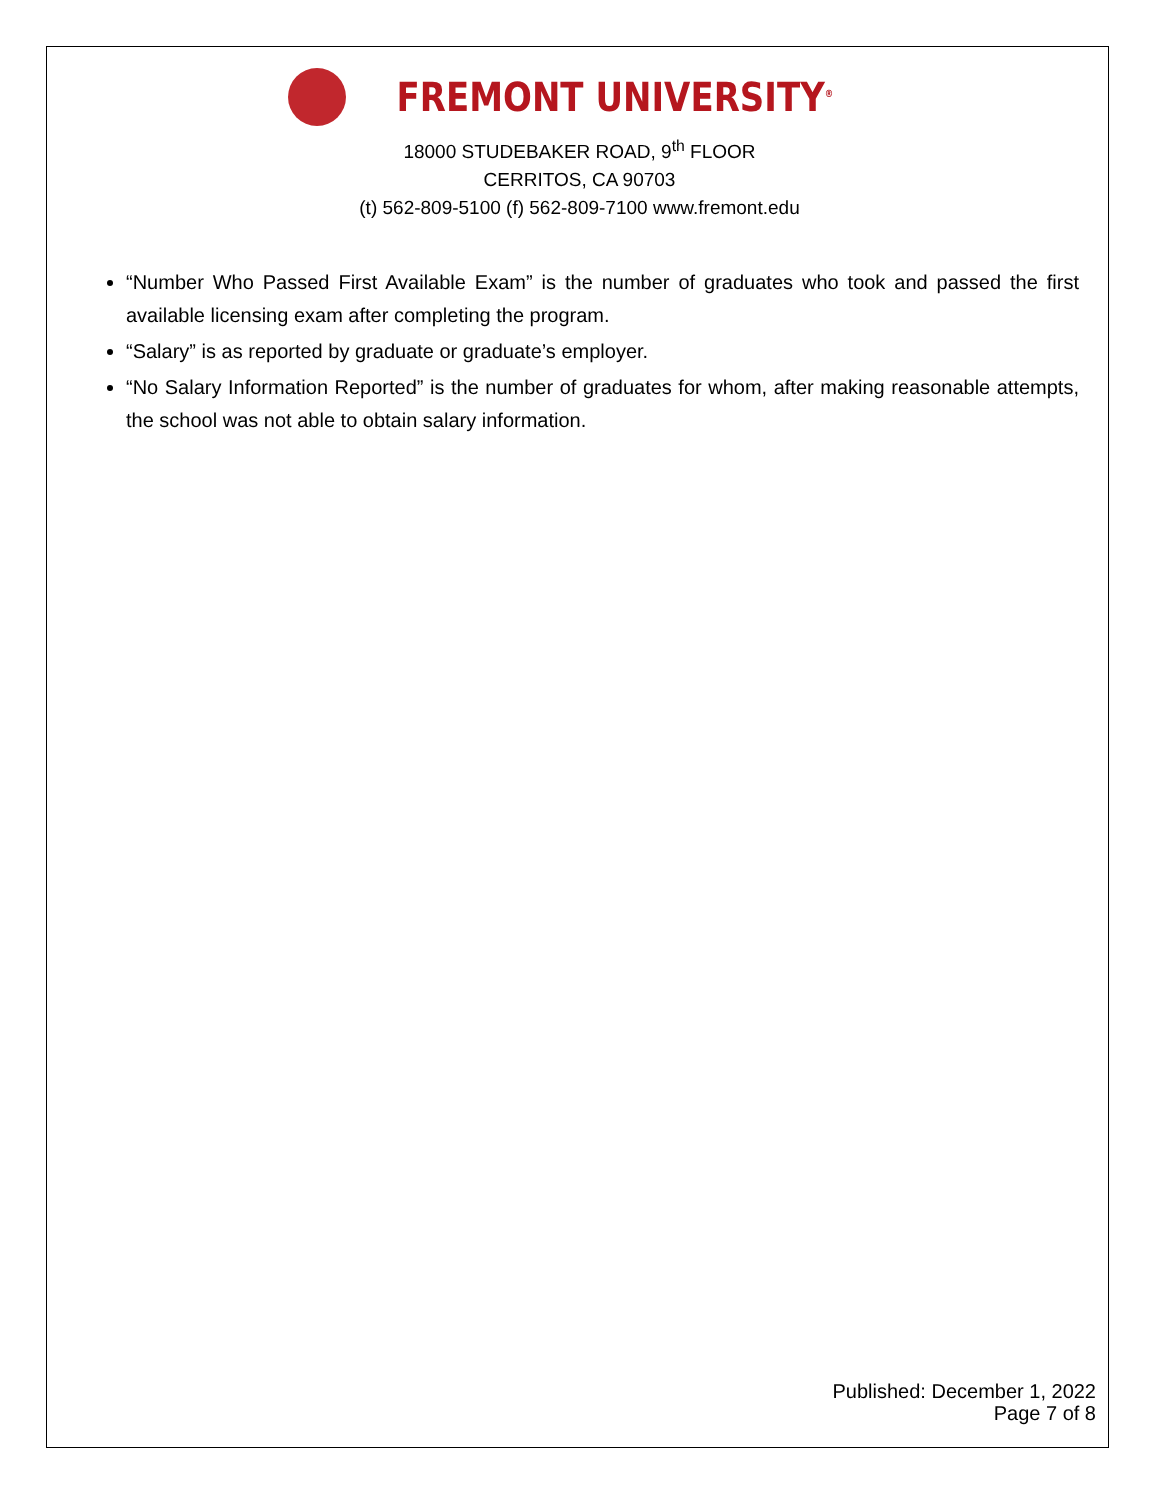FREMONT UNIVERSITY<sup>®</sup>
18000 STUDEBAKER ROAD, 9<sup>th</sup> FLOOR
CERRITOS, CA 90703
(t) 562-809-5100 (f) 562-809-7100 www.fremont.edu
“Number Who Passed First Available Exam” is the number of graduates who took and passed the first available licensing exam after completing the program.
“Salary” is as reported by graduate or graduate’s employer.
“No Salary Information Reported” is the number of graduates for whom, after making reasonable attempts, the school was not able to obtain salary information.
Published: December 1, 2022
Page 7 of 8